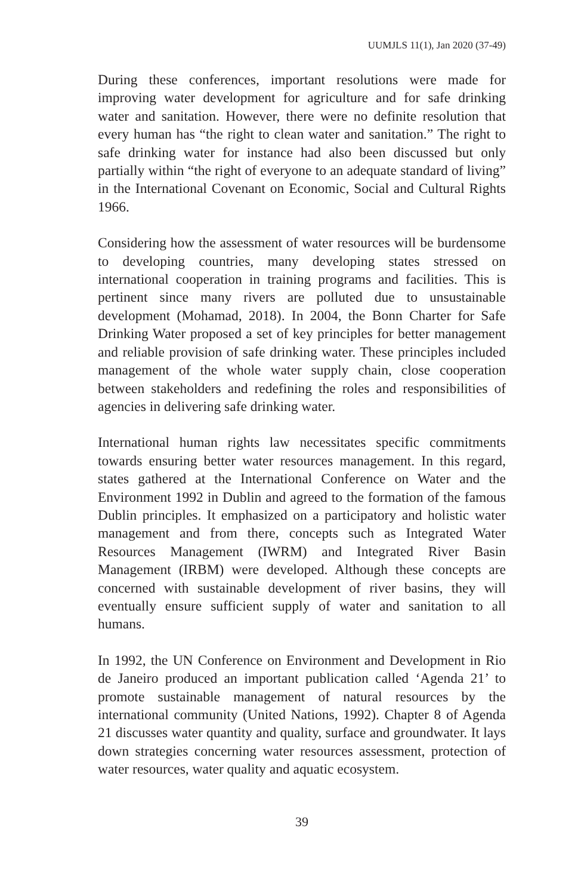UUMJLS 11(1), Jan 2020 (37-49)
During these conferences, important resolutions were made for improving water development for agriculture and for safe drinking water and sanitation. However, there were no definite resolution that every human has “the right to clean water and sanitation.” The right to safe drinking water for instance had also been discussed but only partially within “the right of everyone to an adequate standard of living” in the International Covenant on Economic, Social and Cultural Rights 1966.
Considering how the assessment of water resources will be burdensome to developing countries, many developing states stressed on international cooperation in training programs and facilities. This is pertinent since many rivers are polluted due to unsustainable development (Mohamad, 2018). In 2004, the Bonn Charter for Safe Drinking Water proposed a set of key principles for better management and reliable provision of safe drinking water. These principles included management of the whole water supply chain, close cooperation between stakeholders and redefining the roles and responsibilities of agencies in delivering safe drinking water.
International human rights law necessitates specific commitments towards ensuring better water resources management. In this regard, states gathered at the International Conference on Water and the Environment 1992 in Dublin and agreed to the formation of the famous Dublin principles. It emphasized on a participatory and holistic water management and from there, concepts such as Integrated Water Resources Management (IWRM) and Integrated River Basin Management (IRBM) were developed. Although these concepts are concerned with sustainable development of river basins, they will eventually ensure sufficient supply of water and sanitation to all humans.
In 1992, the UN Conference on Environment and Development in Rio de Janeiro produced an important publication called ‘Agenda 21’ to promote sustainable management of natural resources by the international community (United Nations, 1992). Chapter 8 of Agenda 21 discusses water quantity and quality, surface and groundwater. It lays down strategies concerning water resources assessment, protection of water resources, water quality and aquatic ecosystem.
39